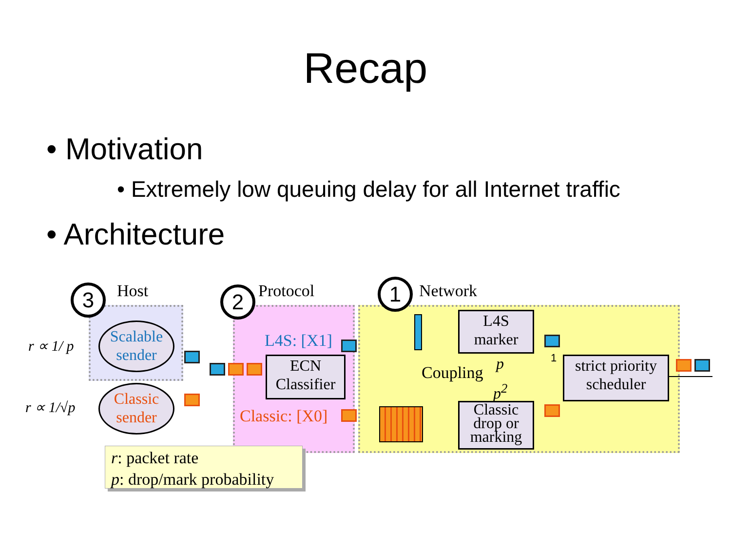Recap
• Motivation
• Extremely low queuing delay for all Internet traffic
• Architecture
3 Host 2 Protocol 1 Network
r ∝ 1/ p
r ∝ 1/√p
Scalable sender
Classic sender
L4S: [X1]
ECN Classifier
Classic: [X0]
L4S marker
Coupling p
p<sup>2</sup>
Classic drop or marking
1
strict priority scheduler
r: packet rate
p: drop/mark probability